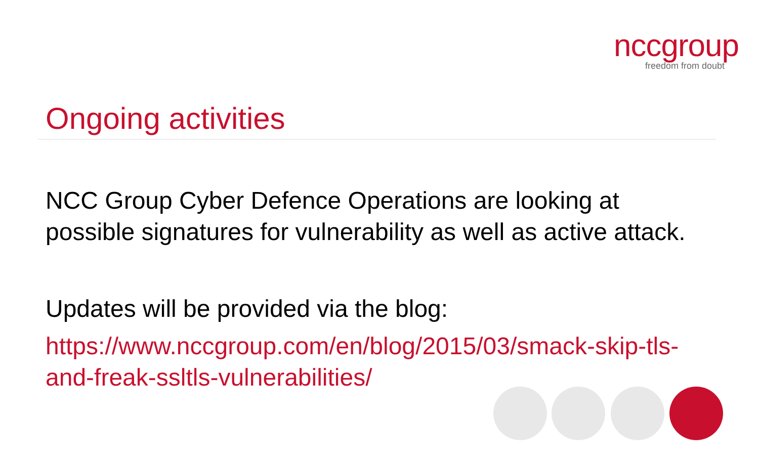nccgroup
freedom from doubt
Ongoing activities
NCC Group Cyber Defence Operations are looking at possible signatures for vulnerability as well as active attack.
Updates will be provided via the blog:
https://www.nccgroup.com/en/blog/2015/03/smack-skip-tls-and-freak-ssltls-vulnerabilities/